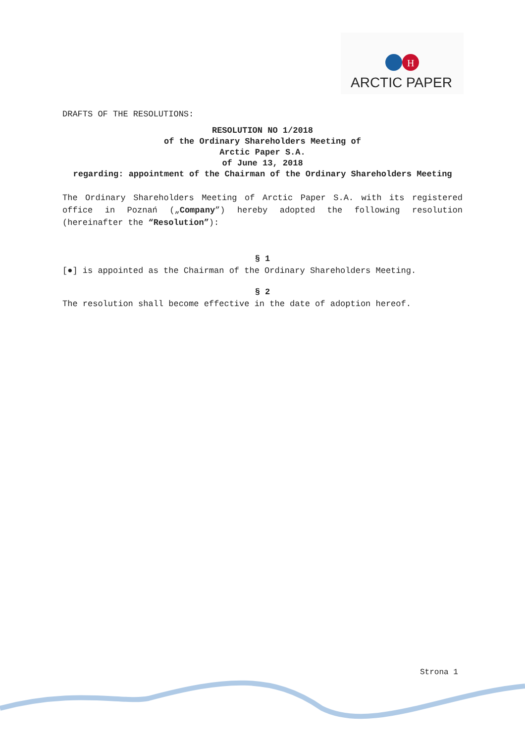H
ARCTIC PAPER
DRAFTS OF THE RESOLUTIONS:
RESOLUTION NO 1/2018
of the Ordinary Shareholders Meeting of
Arctic Paper S.A.
of June 13, 2018
regarding: appointment of the Chairman of the Ordinary Shareholders Meeting
The Ordinary Shareholders Meeting of Arctic Paper S.A. with its registered office in Poznań („Company”) hereby adopted the following resolution (hereinafter the “Resolution”):
§ 1
[●] is appointed as the Chairman of the Ordinary Shareholders Meeting.
§ 2
The resolution shall become effective in the date of adoption hereof.
Strona 1